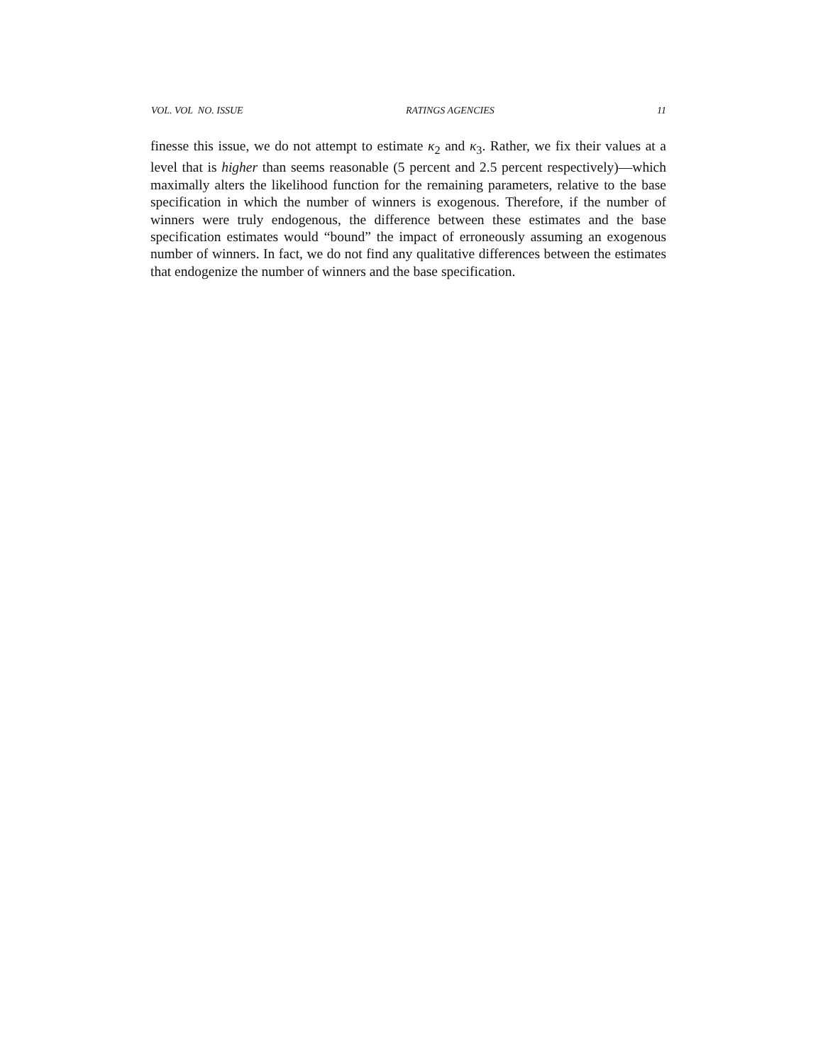VOL. VOL NO. ISSUE RATINGS AGENCIES 11
finesse this issue, we do not attempt to estimate κ<sub>2</sub> and κ<sub>3</sub>. Rather, we fix their values at a level that is higher than seems reasonable (5 percent and 2.5 percent respectively)—which maximally alters the likelihood function for the remaining parameters, relative to the base specification in which the number of winners is exogenous. Therefore, if the number of winners were truly endogenous, the difference between these estimates and the base specification estimates would “bound” the impact of erroneously assuming an exogenous number of winners. In fact, we do not find any qualitative differences between the estimates that endogenize the number of winners and the base specification.